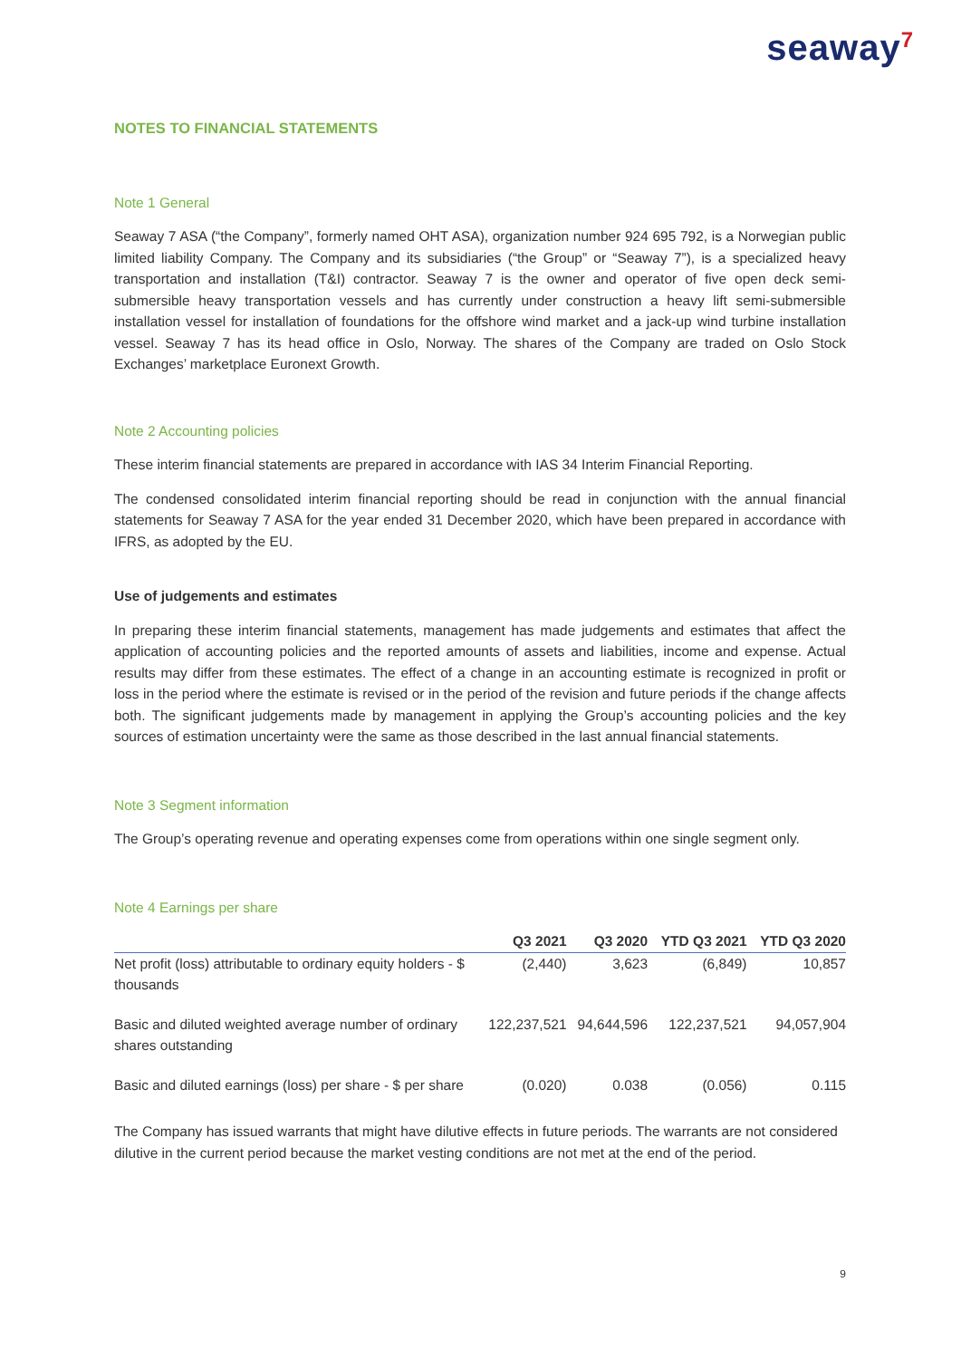seaway<sup>7</sup>
NOTES TO FINANCIAL STATEMENTS
Note 1 General
Seaway 7 ASA (“the Company”, formerly named OHT ASA), organization number 924 695 792, is a Norwegian public limited liability Company. The Company and its subsidiaries (“the Group” or “Seaway 7”), is a specialized heavy transportation and installation (T&I) contractor. Seaway 7 is the owner and operator of five open deck semi-submersible heavy transportation vessels and has currently under construction a heavy lift semi-submersible installation vessel for installation of foundations for the offshore wind market and a jack-up wind turbine installation vessel. Seaway 7 has its head office in Oslo, Norway. The shares of the Company are traded on Oslo Stock Exchanges’ marketplace Euronext Growth.
Note 2 Accounting policies
These interim financial statements are prepared in accordance with IAS 34 Interim Financial Reporting.
The condensed consolidated interim financial reporting should be read in conjunction with the annual financial statements for Seaway 7 ASA for the year ended 31 December 2020, which have been prepared in accordance with IFRS, as adopted by the EU.
Use of judgements and estimates
In preparing these interim financial statements, management has made judgements and estimates that affect the application of accounting policies and the reported amounts of assets and liabilities, income and expense. Actual results may differ from these estimates. The effect of a change in an accounting estimate is recognized in profit or loss in the period where the estimate is revised or in the period of the revision and future periods if the change affects both. The significant judgements made by management in applying the Group’s accounting policies and the key sources of estimation uncertainty were the same as those described in the last annual financial statements.
Note 3 Segment information
The Group’s operating revenue and operating expenses come from operations within one single segment only.
Note 4 Earnings per share
| | Q3 2021 | Q3 2020 | YTD Q3 2021 | YTD Q3 2020 |
| --- | --- | --- | --- | --- |
| Net profit (loss) attributable to ordinary equity holders - $ thousands | (2,440) | 3,623 | (6,849) | 10,857 |
| Basic and diluted weighted average number of ordinary shares outstanding | 122,237,521 | 94,644,596 | 122,237,521 | 94,057,904 |
| Basic and diluted earnings (loss) per share - $ per share | (0.020) | 0.038 | (0.056) | 0.115 |
The Company has issued warrants that might have dilutive effects in future periods. The warrants are not considered dilutive in the current period because the market vesting conditions are not met at the end of the period.
9